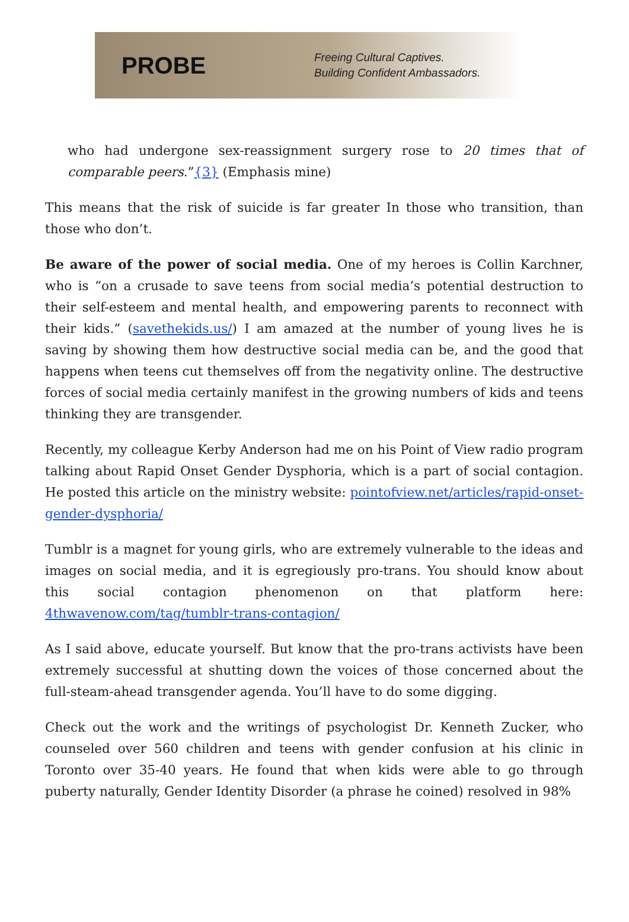PROBE
Freeing Cultural Captives.
Building Confident Ambassadors.
who had undergone sex-reassignment surgery rose to 20 times that of comparable peers.”{3} (Emphasis mine)
This means that the risk of suicide is far greater In those who transition, than those who don’t.
Be aware of the power of social media. One of my heroes is Collin Karchner, who is “on a crusade to save teens from social media’s potential destruction to their self-esteem and mental health, and empowering parents to reconnect with their kids.” (savethekids.us/) I am amazed at the number of young lives he is saving by showing them how destructive social media can be, and the good that happens when teens cut themselves off from the negativity online. The destructive forces of social media certainly manifest in the growing numbers of kids and teens thinking they are transgender.
Recently, my colleague Kerby Anderson had me on his Point of View radio program talking about Rapid Onset Gender Dysphoria, which is a part of social contagion. He posted this article on the ministry website: pointofview.net/articles/rapid-onset-gender-dysphoria/
Tumblr is a magnet for young girls, who are extremely vulnerable to the ideas and images on social media, and it is egregiously pro-trans. You should know about this social contagion phenomenon on that platform here: 4thwavenow.com/tag/tumblr-trans-contagion/
As I said above, educate yourself. But know that the pro-trans activists have been extremely successful at shutting down the voices of those concerned about the full-steam-ahead transgender agenda. You’ll have to do some digging.
Check out the work and the writings of psychologist Dr. Kenneth Zucker, who counseled over 560 children and teens with gender confusion at his clinic in Toronto over 35-40 years. He found that when kids were able to go through puberty naturally, Gender Identity Disorder (a phrase he coined) resolved in 98%